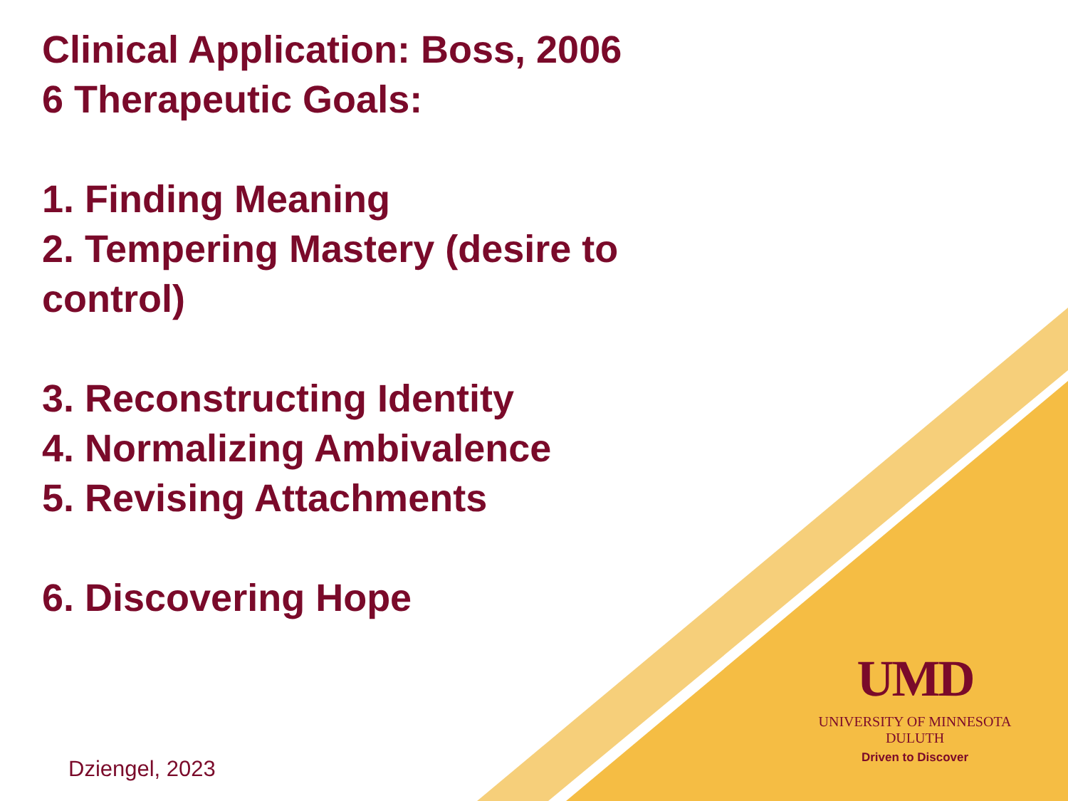Clinical Application: Boss, 2006
6 Therapeutic Goals:
1. Finding Meaning
2. Tempering Mastery (desire to control)
3. Reconstructing Identity
4. Normalizing Ambivalence
5. Revising Attachments
6. Discovering Hope
Dziengel, 2023
UMD
UNIVERSITY OF MINNESOTA DULUTH
Driven to Discover